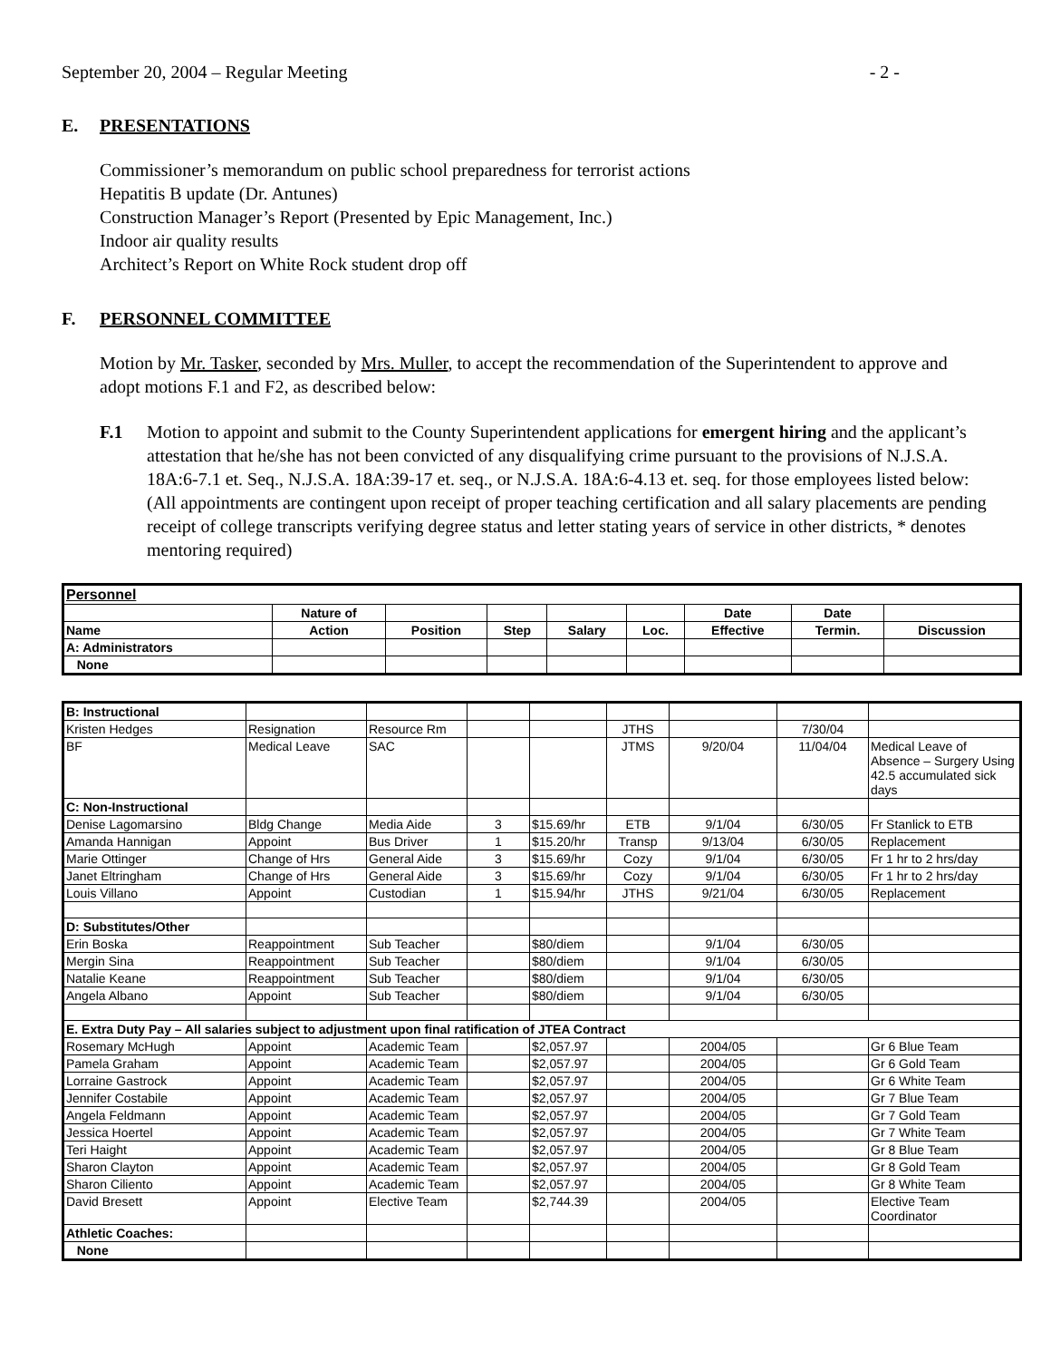September 20, 2004 – Regular Meeting - 2 -
E. PRESENTATIONS
Commissioner’s memorandum on public school preparedness for terrorist actions
Hepatitis B update (Dr. Antunes)
Construction Manager’s Report (Presented by Epic Management, Inc.)
Indoor air quality results
Architect’s Report on White Rock student drop off
F. PERSONNEL COMMITTEE
Motion by Mr. Tasker, seconded by Mrs. Muller, to accept the recommendation of the Superintendent to approve and adopt motions F.1 and F2, as described below:
F.1 Motion to appoint and submit to the County Superintendent applications for emergent hiring and the applicant’s attestation that he/she has not been convicted of any disqualifying crime pursuant to the provisions of N.J.S.A. 18A:6-7.1 et. Seq., N.J.S.A. 18A:39-17 et. seq., or N.J.S.A. 18A:6-4.13 et. seq. for those employees listed below: (All appointments are contingent upon receipt of proper teaching certification and all salary placements are pending receipt of college transcripts verifying degree status and letter stating years of service in other districts, * denotes mentoring required)
| Personnel | | | | | | | | |
| | Nature of | | | | | Date | Date | |
| Name | Action | Position | Step | Salary | Loc. | Effective | Termin. | Discussion |
| A: Administrators | | | | | | | | |
| None | | | | | | | | |
| B: Instructional | | | | | | | | |
| Kristen Hedges | Resignation | Resource Rm | | | JTHS | | 7/30/04 | |
| BF | Medical Leave | SAC | | | JTMS | 9/20/04 | 11/04/04 | Medical Leave of Absence – Surgery Using 42.5 accumulated sick days |
| C: Non-Instructional | | | | | | | | |
| Denise Lagomarsino | Bldg Change | Media Aide | 3 | $15.69/hr | ETB | 9/1/04 | 6/30/05 | Fr Stanlick to ETB |
| Amanda Hannigan | Appoint | Bus Driver | 1 | $15.20/hr | Transp | 9/13/04 | 6/30/05 | Replacement |
| Marie Ottinger | Change of Hrs | General Aide | 3 | $15.69/hr | Cozy | 9/1/04 | 6/30/05 | Fr 1 hr to 2 hrs/day |
| Janet Eltringham | Change of Hrs | General Aide | 3 | $15.69/hr | Cozy | 9/1/04 | 6/30/05 | Fr 1 hr to 2 hrs/day |
| Louis Villano | Appoint | Custodian | 1 | $15.94/hr | JTHS | 9/21/04 | 6/30/05 | Replacement |
| D: Substitutes/Other | | | | | | | | |
| Erin Boska | Reappointment | Sub Teacher | | $80/diem | | 9/1/04 | 6/30/05 | |
| Mergin Sina | Reappointment | Sub Teacher | | $80/diem | | 9/1/04 | 6/30/05 | |
| Natalie Keane | Reappointment | Sub Teacher | | $80/diem | | 9/1/04 | 6/30/05 | |
| Angela Albano | Appoint | Sub Teacher | | $80/diem | | 9/1/04 | 6/30/05 | |
| E. Extra Duty Pay – All salaries subject to adjustment upon final ratification of JTEA Contract | | | | | | | | |
| Rosemary McHugh | Appoint | Academic Team | | $2,057.97 | | 2004/05 | | Gr 6 Blue Team |
| Pamela Graham | Appoint | Academic Team | | $2,057.97 | | 2004/05 | | Gr 6 Gold Team |
| Lorraine Gastrock | Appoint | Academic Team | | $2,057.97 | | 2004/05 | | Gr 6 White Team |
| Jennifer Costabile | Appoint | Academic Team | | $2,057.97 | | 2004/05 | | Gr 7 Blue Team |
| Angela Feldmann | Appoint | Academic Team | | $2,057.97 | | 2004/05 | | Gr 7 Gold Team |
| Jessica Hoertel | Appoint | Academic Team | | $2,057.97 | | 2004/05 | | Gr 7 White Team |
| Teri Haight | Appoint | Academic Team | | $2,057.97 | | 2004/05 | | Gr 8 Blue Team |
| Sharon Clayton | Appoint | Academic Team | | $2,057.97 | | 2004/05 | | Gr 8 Gold Team |
| Sharon Ciliento | Appoint | Academic Team | | $2,057.97 | | 2004/05 | | Gr 8 White Team |
| David Bresett | Appoint | Elective Team | | $2,744.39 | | 2004/05 | | Elective Team Coordinator |
| Athletic Coaches: | | | | | | | | |
| None | | | | | | | | |